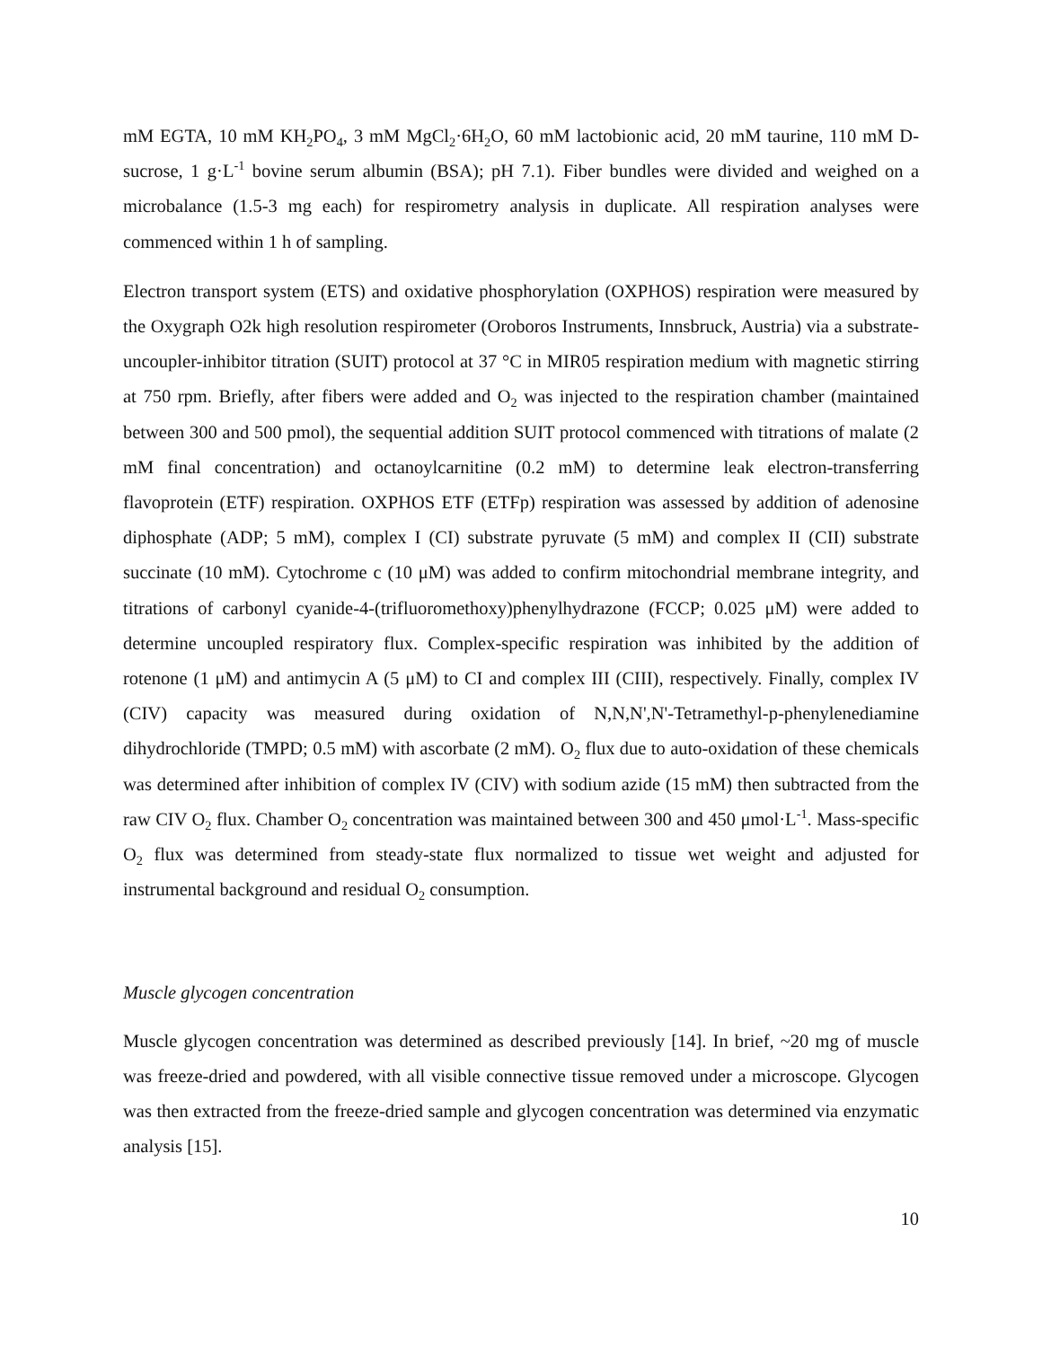mM EGTA, 10 mM KH<sub>2</sub>PO<sub>4</sub>, 3 mM MgCl<sub>2</sub>·6H<sub>2</sub>O, 60 mM lactobionic acid, 20 mM taurine, 110 mM D-sucrose, 1 g·L<sup>-1</sup> bovine serum albumin (BSA); pH 7.1). Fiber bundles were divided and weighed on a microbalance (1.5-3 mg each) for respirometry analysis in duplicate. All respiration analyses were commenced within 1 h of sampling.
Electron transport system (ETS) and oxidative phosphorylation (OXPHOS) respiration were measured by the Oxygraph O2k high resolution respirometer (Oroboros Instruments, Innsbruck, Austria) via a substrate-uncoupler-inhibitor titration (SUIT) protocol at 37 °C in MIR05 respiration medium with magnetic stirring at 750 rpm. Briefly, after fibers were added and O<sub>2</sub> was injected to the respiration chamber (maintained between 300 and 500 pmol), the sequential addition SUIT protocol commenced with titrations of malate (2 mM final concentration) and octanoylcarnitine (0.2 mM) to determine leak electron-transferring flavoprotein (ETF) respiration. OXPHOS ETF (ETFp) respiration was assessed by addition of adenosine diphosphate (ADP; 5 mM), complex I (CI) substrate pyruvate (5 mM) and complex II (CII) substrate succinate (10 mM). Cytochrome c (10 μM) was added to confirm mitochondrial membrane integrity, and titrations of carbonyl cyanide-4-(trifluoromethoxy)phenylhydrazone (FCCP; 0.025 μM) were added to determine uncoupled respiratory flux. Complex-specific respiration was inhibited by the addition of rotenone (1 μM) and antimycin A (5 μM) to CI and complex III (CIII), respectively. Finally, complex IV (CIV) capacity was measured during oxidation of N,N,N',N'-Tetramethyl-p-phenylenediamine dihydrochloride (TMPD; 0.5 mM) with ascorbate (2 mM). O<sub>2</sub> flux due to auto-oxidation of these chemicals was determined after inhibition of complex IV (CIV) with sodium azide (15 mM) then subtracted from the raw CIV O<sub>2</sub> flux. Chamber O<sub>2</sub> concentration was maintained between 300 and 450 μmol·L<sup>-1</sup>. Mass-specific O<sub>2</sub> flux was determined from steady-state flux normalized to tissue wet weight and adjusted for instrumental background and residual O<sub>2</sub> consumption.
Muscle glycogen concentration
Muscle glycogen concentration was determined as described previously [14]. In brief, ~20 mg of muscle was freeze-dried and powdered, with all visible connective tissue removed under a microscope. Glycogen was then extracted from the freeze-dried sample and glycogen concentration was determined via enzymatic analysis [15].
10